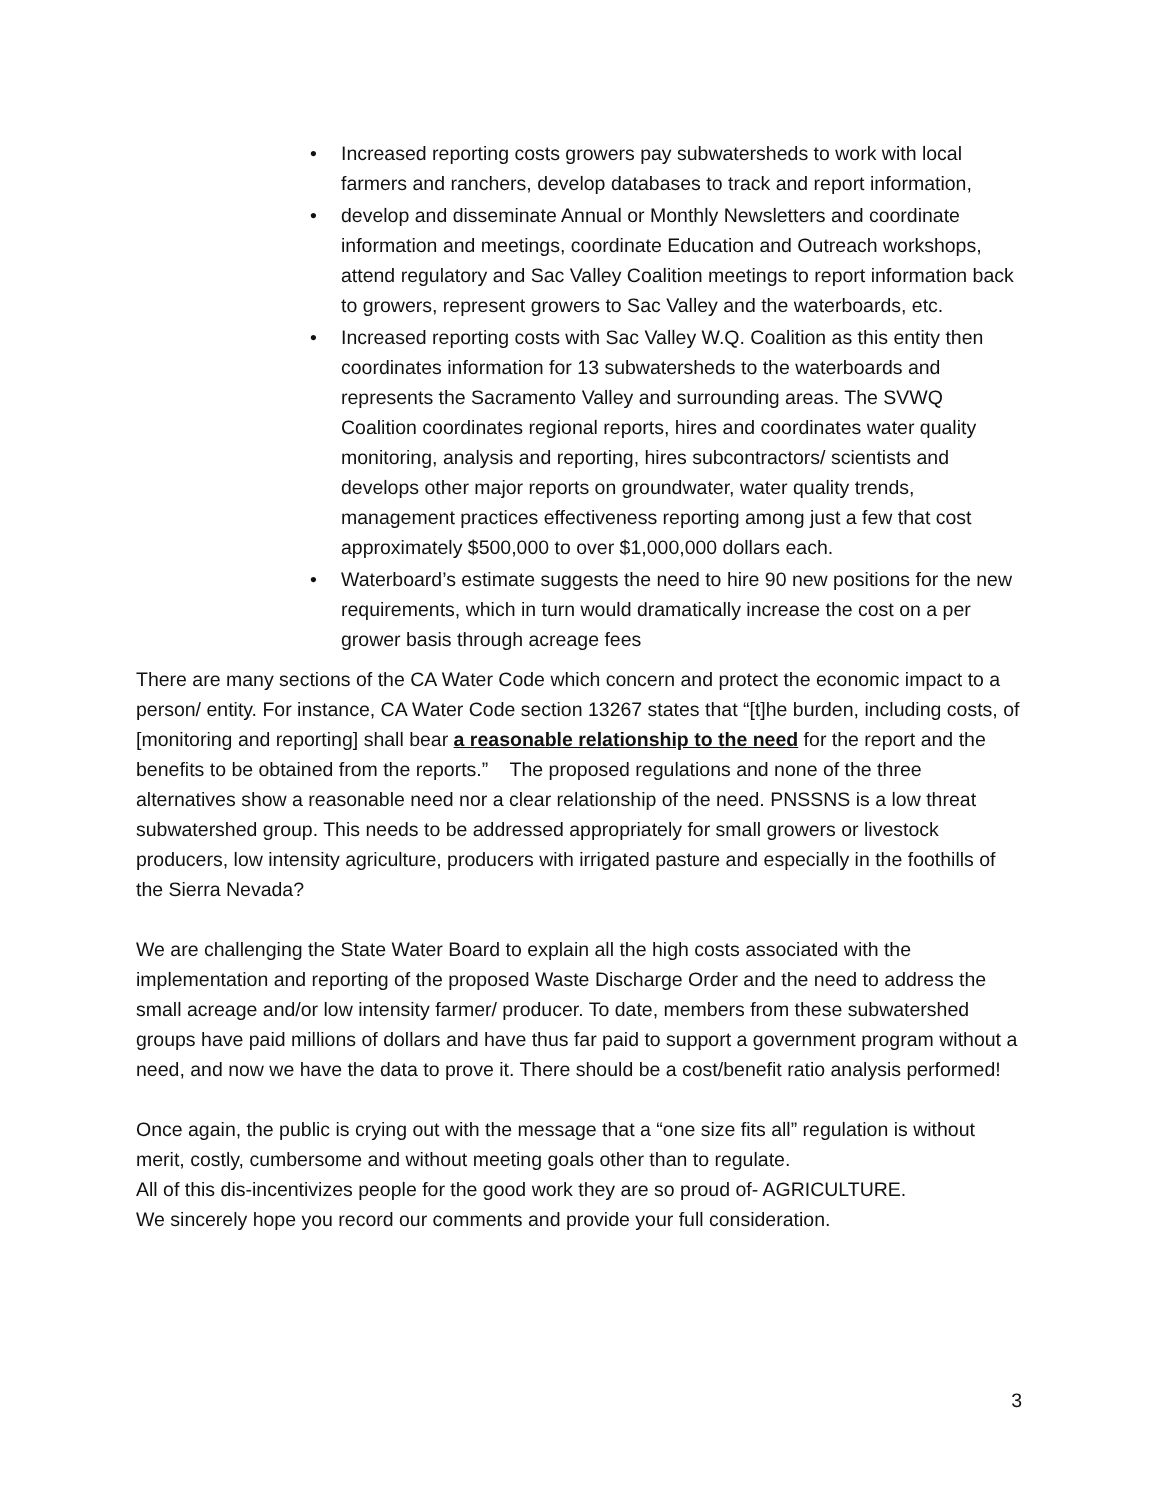• Increased reporting costs growers pay subwatersheds to work with local farmers and ranchers, develop databases to track and report information,
• develop and disseminate Annual or Monthly Newsletters and coordinate information and meetings, coordinate Education and Outreach workshops, attend regulatory and Sac Valley Coalition meetings to report information back to growers, represent growers to Sac Valley and the waterboards, etc.
• Increased reporting costs with Sac Valley W.Q. Coalition as this entity then coordinates information for 13 subwatersheds to the waterboards and represents the Sacramento Valley and surrounding areas. The SVWQ Coalition coordinates regional reports, hires and coordinates water quality monitoring, analysis and reporting, hires subcontractors/ scientists and develops other major reports on groundwater, water quality trends, management practices effectiveness reporting among just a few that cost approximately $500,000 to over $1,000,000 dollars each.
• Waterboard’s estimate suggests the need to hire 90 new positions for the new requirements, which in turn would dramatically increase the cost on a per grower basis through acreage fees
There are many sections of the CA Water Code which concern and protect the economic impact to a person/ entity. For instance, CA Water Code section 13267 states that “[t]he burden, including costs, of [monitoring and reporting] shall bear a reasonable relationship to the need for the report and the benefits to be obtained from the reports.” The proposed regulations and none of the three alternatives show a reasonable need nor a clear relationship of the need. PNSSNS is a low threat subwatershed group. This needs to be addressed appropriately for small growers or livestock producers, low intensity agriculture, producers with irrigated pasture and especially in the foothills of the Sierra Nevada?
We are challenging the State Water Board to explain all the high costs associated with the implementation and reporting of the proposed Waste Discharge Order and the need to address the small acreage and/or low intensity farmer/ producer. To date, members from these subwatershed groups have paid millions of dollars and have thus far paid to support a government program without a need, and now we have the data to prove it. There should be a cost/benefit ratio analysis performed!
Once again, the public is crying out with the message that a “one size fits all” regulation is without merit, costly, cumbersome and without meeting goals other than to regulate.
All of this dis-incentivizes people for the good work they are so proud of- AGRICULTURE.
We sincerely hope you record our comments and provide your full consideration.
3